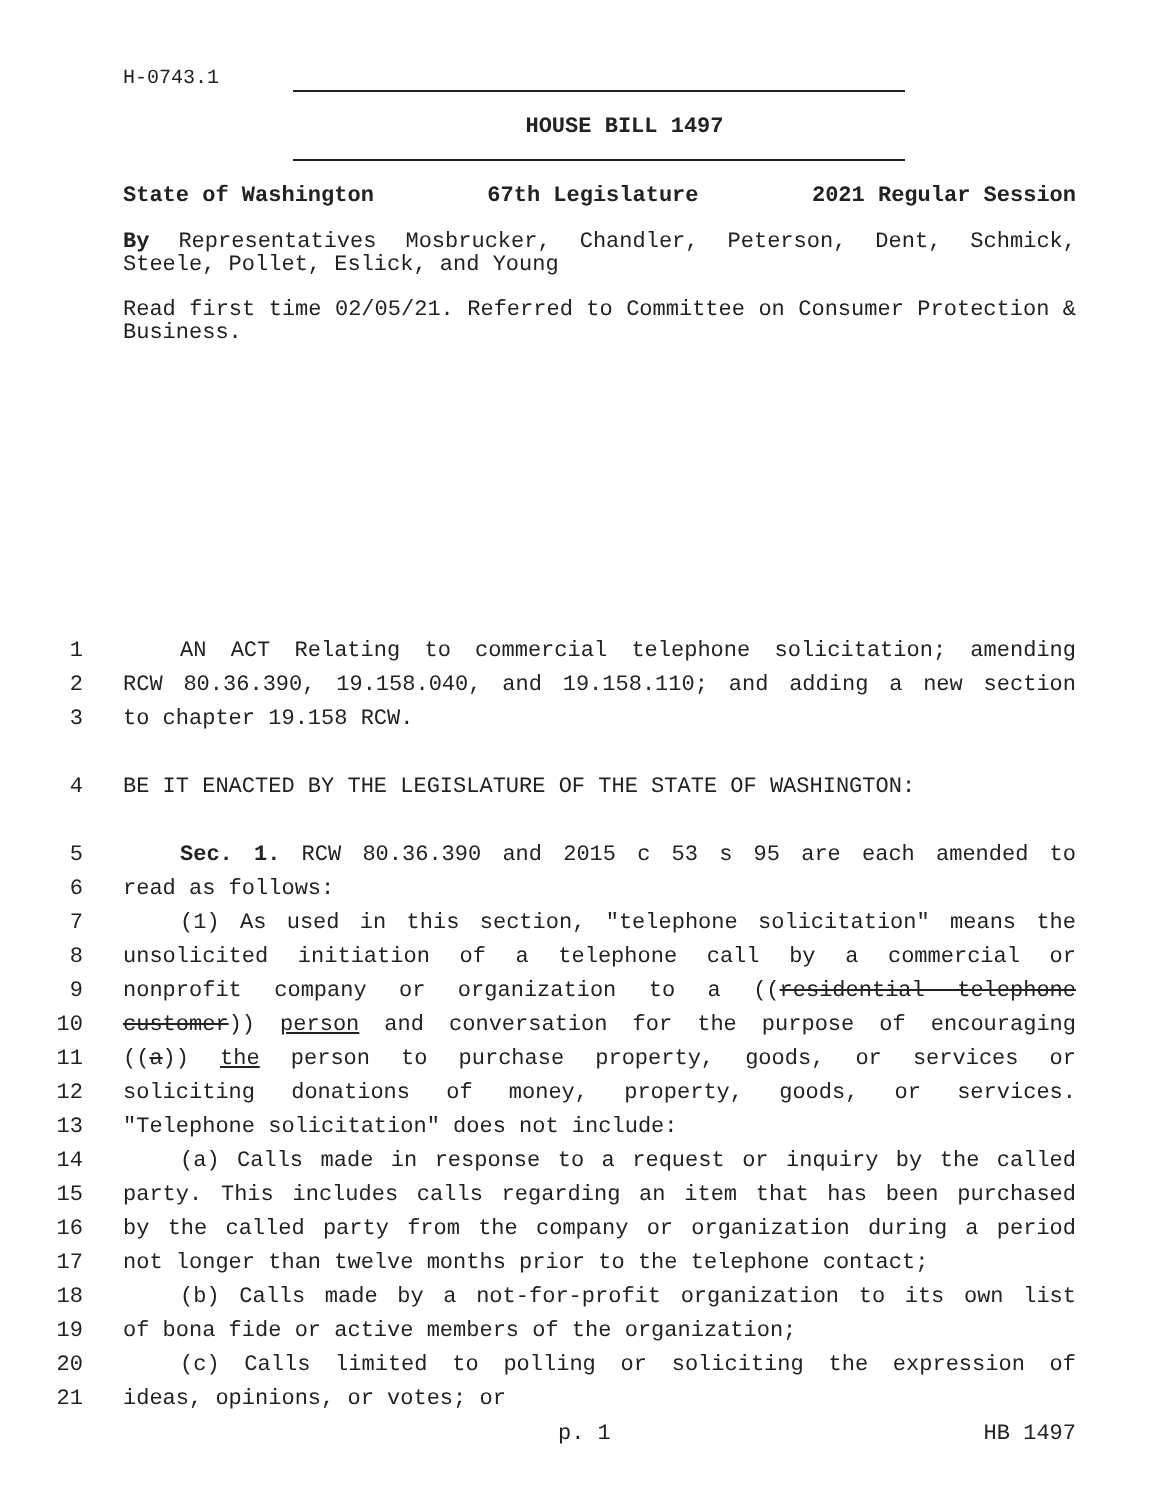H-0743.1
HOUSE BILL 1497
State of Washington 67th Legislature 2021 Regular Session
By Representatives Mosbrucker, Chandler, Peterson, Dent, Schmick, Steele, Pollet, Eslick, and Young
Read first time 02/05/21. Referred to Committee on Consumer Protection & Business.
1
AN ACT Relating to commercial telephone solicitation; amending
2
RCW 80.36.390, 19.158.040, and 19.158.110; and adding a new section
3
to chapter 19.158 RCW.
4
BE IT ENACTED BY THE LEGISLATURE OF THE STATE OF WASHINGTON:
5
Sec. 1. RCW 80.36.390 and 2015 c 53 s 95 are each amended to
6
read as follows:
7
(1) As used in this section, "telephone solicitation" means the
8
unsolicited initiation of a telephone call by a commercial or
9
nonprofit company or organization to a ((residential telephone
10
customer)) person and conversation for the purpose of encouraging
11
((a)) the person to purchase property, goods, or services or
12
soliciting donations of money, property, goods, or services.
13
"Telephone solicitation" does not include:
14
(a) Calls made in response to a request or inquiry by the called
15
party. This includes calls regarding an item that has been purchased
16
by the called party from the company or organization during a period
17
not longer than twelve months prior to the telephone contact;
18
(b) Calls made by a not-for-profit organization to its own list
19
of bona fide or active members of the organization;
20
(c) Calls limited to polling or soliciting the expression of
21
ideas, opinions, or votes; or
p. 1 HB 1497